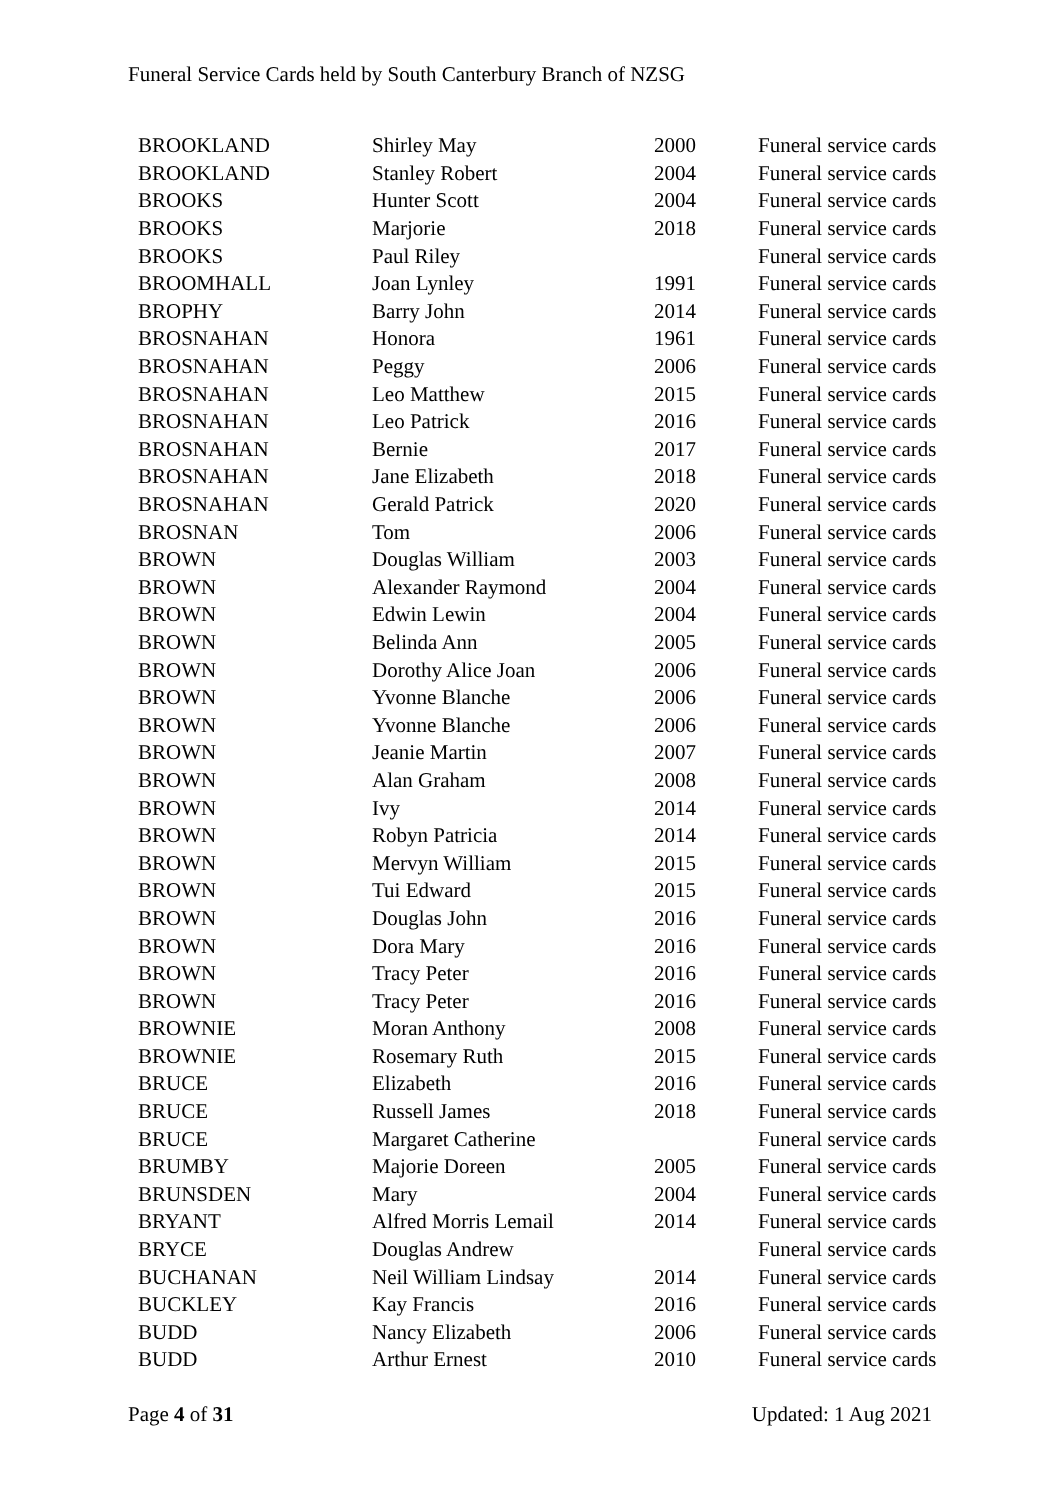Funeral Service Cards held by South Canterbury Branch of NZSG
| BROOKLAND | Shirley May | 2000 | Funeral service cards |
| BROOKLAND | Stanley Robert | 2004 | Funeral service cards |
| BROOKS | Hunter Scott | 2004 | Funeral service cards |
| BROOKS | Marjorie | 2018 | Funeral service cards |
| BROOKS | Paul Riley | | Funeral service cards |
| BROOMHALL | Joan Lynley | 1991 | Funeral service cards |
| BROPHY | Barry John | 2014 | Funeral service cards |
| BROSNAHAN | Honora | 1961 | Funeral service cards |
| BROSNAHAN | Peggy | 2006 | Funeral service cards |
| BROSNAHAN | Leo Matthew | 2015 | Funeral service cards |
| BROSNAHAN | Leo Patrick | 2016 | Funeral service cards |
| BROSNAHAN | Bernie | 2017 | Funeral service cards |
| BROSNAHAN | Jane Elizabeth | 2018 | Funeral service cards |
| BROSNAHAN | Gerald Patrick | 2020 | Funeral service cards |
| BROSNAN | Tom | 2006 | Funeral service cards |
| BROWN | Douglas William | 2003 | Funeral service cards |
| BROWN | Alexander Raymond | 2004 | Funeral service cards |
| BROWN | Edwin Lewin | 2004 | Funeral service cards |
| BROWN | Belinda Ann | 2005 | Funeral service cards |
| BROWN | Dorothy Alice Joan | 2006 | Funeral service cards |
| BROWN | Yvonne Blanche | 2006 | Funeral service cards |
| BROWN | Yvonne Blanche | 2006 | Funeral service cards |
| BROWN | Jeanie Martin | 2007 | Funeral service cards |
| BROWN | Alan Graham | 2008 | Funeral service cards |
| BROWN | Ivy | 2014 | Funeral service cards |
| BROWN | Robyn Patricia | 2014 | Funeral service cards |
| BROWN | Mervyn William | 2015 | Funeral service cards |
| BROWN | Tui Edward | 2015 | Funeral service cards |
| BROWN | Douglas John | 2016 | Funeral service cards |
| BROWN | Dora Mary | 2016 | Funeral service cards |
| BROWN | Tracy Peter | 2016 | Funeral service cards |
| BROWN | Tracy Peter | 2016 | Funeral service cards |
| BROWNIE | Moran Anthony | 2008 | Funeral service cards |
| BROWNIE | Rosemary Ruth | 2015 | Funeral service cards |
| BRUCE | Elizabeth | 2016 | Funeral service cards |
| BRUCE | Russell James | 2018 | Funeral service cards |
| BRUCE | Margaret Catherine | | Funeral service cards |
| BRUMBY | Majorie Doreen | 2005 | Funeral service cards |
| BRUNSDEN | Mary | 2004 | Funeral service cards |
| BRYANT | Alfred Morris Lemail | 2014 | Funeral service cards |
| BRYCE | Douglas Andrew | | Funeral service cards |
| BUCHANAN | Neil William Lindsay | 2014 | Funeral service cards |
| BUCKLEY | Kay Francis | 2016 | Funeral service cards |
| BUDD | Nancy Elizabeth | 2006 | Funeral service cards |
| BUDD | Arthur Ernest | 2010 | Funeral service cards |
Page 4 of 31 Updated: 1 Aug 2021